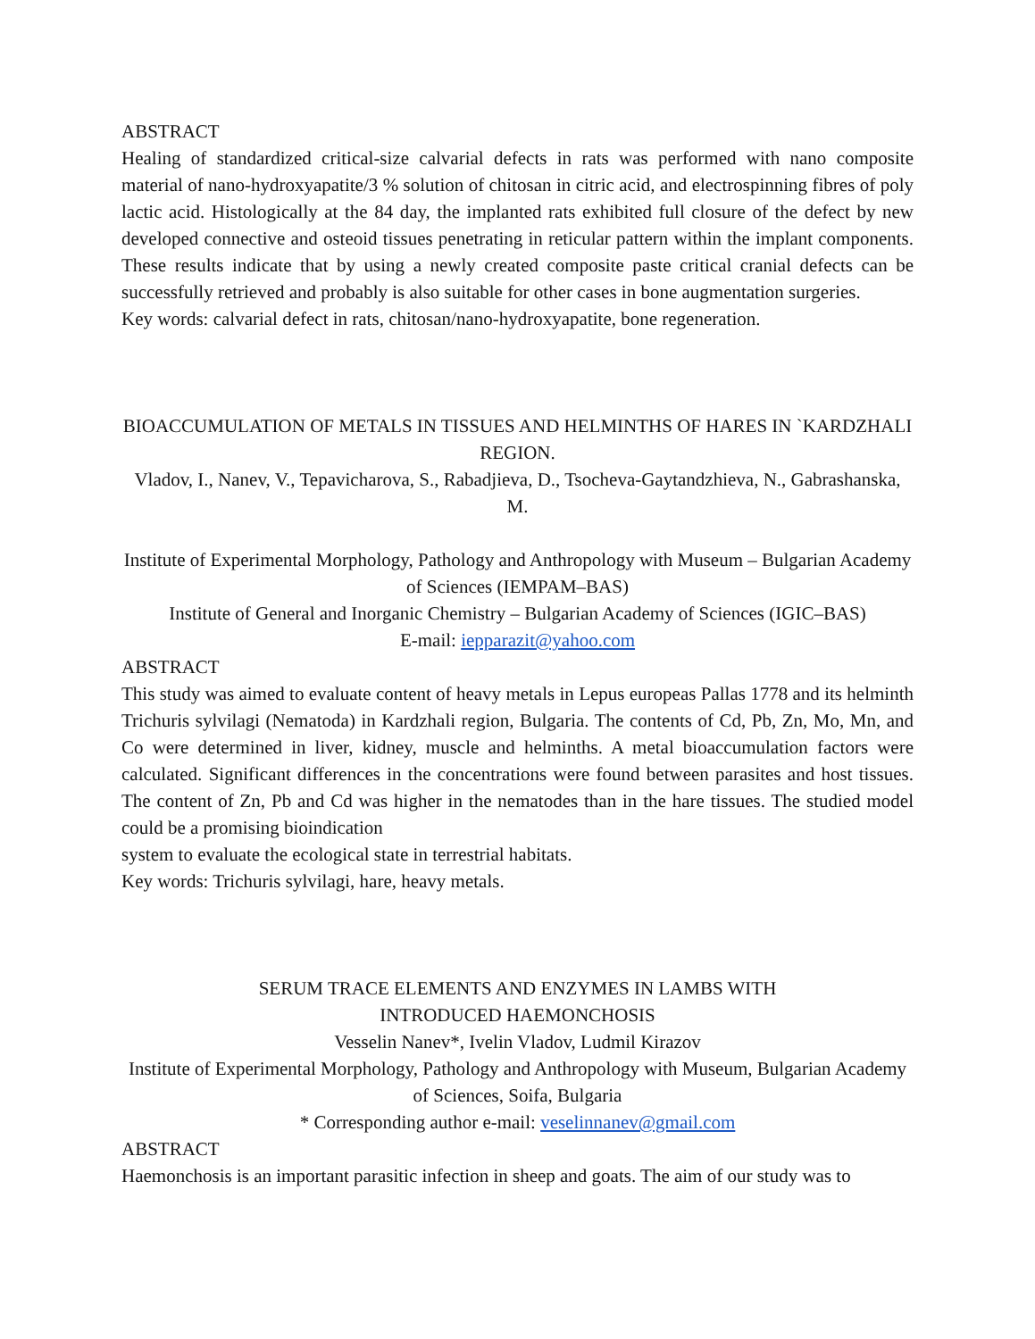ABSTRACT
Healing of standardized critical-size calvarial defects in rats was performed with nano composite material of nano-hydroxyapatite/3 % solution of chitosan in citric acid, and electrospinning fibres of poly lactic acid. Histologically at the 84 day, the implanted rats exhibited full closure of the defect by new developed connective and osteoid tissues penetrating in reticular pattern within the implant components. These results indicate that by using a newly created composite paste critical cranial defects can be successfully retrieved and probably is also suitable for other cases in bone augmentation surgeries.
Key words: calvarial defect in rats, chitosan/nano-hydroxyapatite, bone regeneration.
BIOACCUMULATION OF METALS IN TISSUES AND HELMINTHS OF HARES IN `KARDZHALI REGION.
Vladov, I., Nanev, V., Tepavicharova, S., Rabadjieva, D., Tsocheva-Gaytandzhieva, N., Gabrashanska, M.
Institute of Experimental Morphology, Pathology and Anthropology with Museum – Bulgarian Academy of Sciences (IEMPAM–BAS)
Institute of General and Inorganic Chemistry – Bulgarian Academy of Sciences (IGIC–BAS)
E-mail: iepparazit@yahoo.com
ABSTRACT
This study was aimed to evaluate content of heavy metals in Lepus europeas Pallas 1778 and its helminth Trichuris sylvilagi (Nematoda) in Kardzhali region, Bulgaria. The contents of Cd, Pb, Zn, Mo, Mn, and Co were determined in liver, kidney, muscle and helminths. A metal bioaccumulation factors were calculated. Significant differences in the concentrations were found between parasites and host tissues. The content of Zn, Pb and Cd was higher in the nematodes than in the hare tissues. The studied model could be a promising bioindication
system to evaluate the ecological state in terrestrial habitats.
Key words: Trichuris sylvilagi, hare, heavy metals.
SERUM TRACE ELEMENTS AND ENZYMES IN LAMBS WITH
INTRODUCED HAEMONCHOSIS
Vesselin Nanev*, Ivelin Vladov, Ludmil Kirazov
Institute of Experimental Morphology, Pathology and Anthropology with Museum, Bulgarian Academy of Sciences, Soifa, Bulgaria
* Corresponding author e-mail: veselinnanev@gmail.com
ABSTRACT
Haemonchosis is an important parasitic infection in sheep and goats. The aim of our study was to